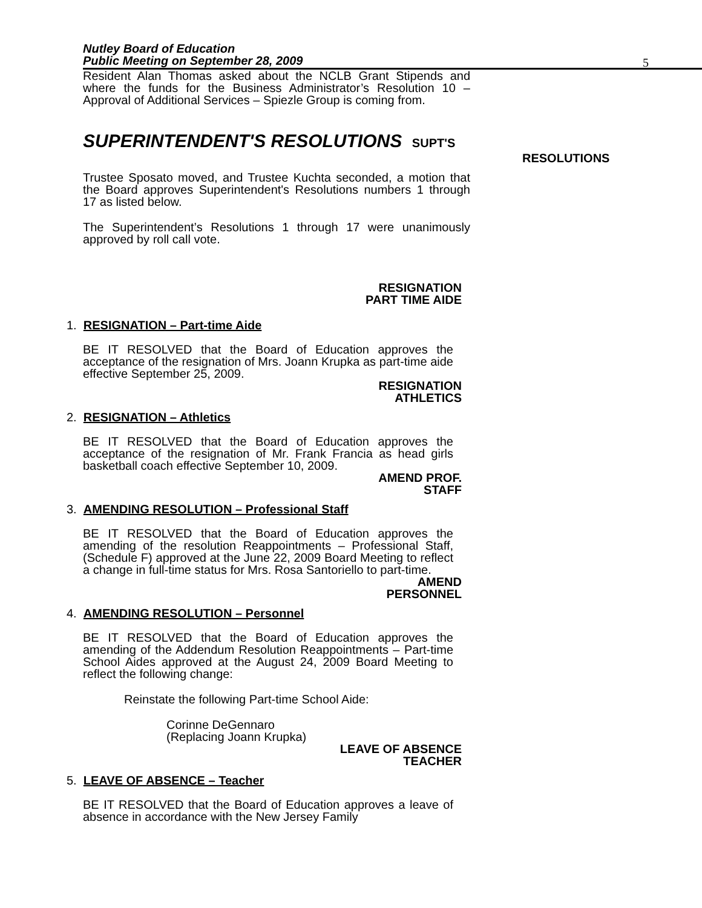Nutley Board of Education
Public Meeting on September 28, 2009
5
Resident Alan Thomas asked about the NCLB Grant Stipends and where the funds for the Business Administrator’s Resolution 10 – Approval of Additional Services – Spiezle Group is coming from.
SUPERINTENDENT'S RESOLUTIONS SUPT'S
RESOLUTIONS
Trustee Sposato moved, and Trustee Kuchta seconded, a motion that the Board approves Superintendent's Resolutions numbers 1 through 17 as listed below.
The Superintendent’s Resolutions 1 through 17 were unanimously approved by roll call vote.
RESIGNATION
PART TIME AIDE
1. RESIGNATION – Part-time Aide
BE IT RESOLVED that the Board of Education approves the acceptance of the resignation of Mrs. Joann Krupka as part-time aide effective September 25, 2009.
RESIGNATION
ATHLETICS
2. RESIGNATION – Athletics
BE IT RESOLVED that the Board of Education approves the acceptance of the resignation of Mr. Frank Francia as head girls basketball coach effective September 10, 2009.
AMEND PROF.
STAFF
3. AMENDING RESOLUTION – Professional Staff
BE IT RESOLVED that the Board of Education approves the amending of the resolution Reappointments – Professional Staff, (Schedule F) approved at the June 22, 2009 Board Meeting to reflect a change in full-time status for Mrs. Rosa Santoriello to part-time.
AMEND
PERSONNEL
4. AMENDING RESOLUTION – Personnel
BE IT RESOLVED that the Board of Education approves the amending of the Addendum Resolution Reappointments – Part-time School Aides approved at the August 24, 2009 Board Meeting to reflect the following change:
Reinstate the following Part-time School Aide:
Corinne DeGennaro
(Replacing Joann Krupka)
LEAVE OF ABSENCE
TEACHER
5. LEAVE OF ABSENCE – Teacher
BE IT RESOLVED that the Board of Education approves a leave of absence in accordance with the New Jersey Family